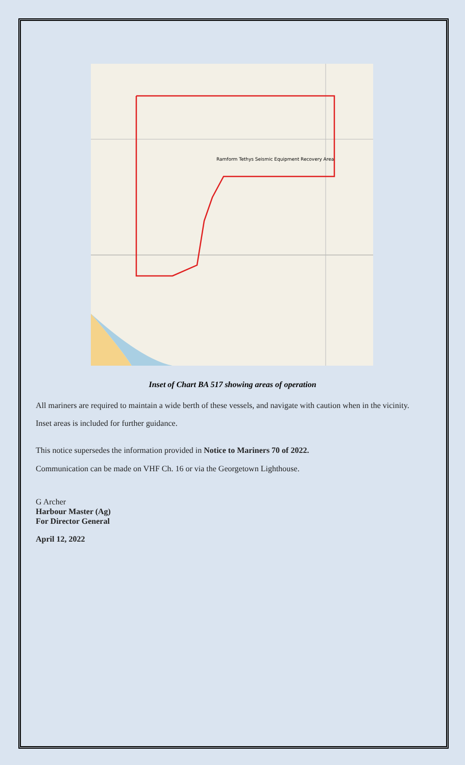Ramform Tethys Seismic Equipment Recovery Area
Inset of Chart BA 517 showing areas of operation
All mariners are required to maintain a wide berth of these vessels, and navigate with caution when in the vicinity.
Inset areas is included for further guidance.
This notice supersedes the information provided in Notice to Mariners 70 of 2022.
Communication can be made on VHF Ch. 16 or via the Georgetown Lighthouse.
G Archer
Harbour Master (Ag)
For Director General
April 12, 2022